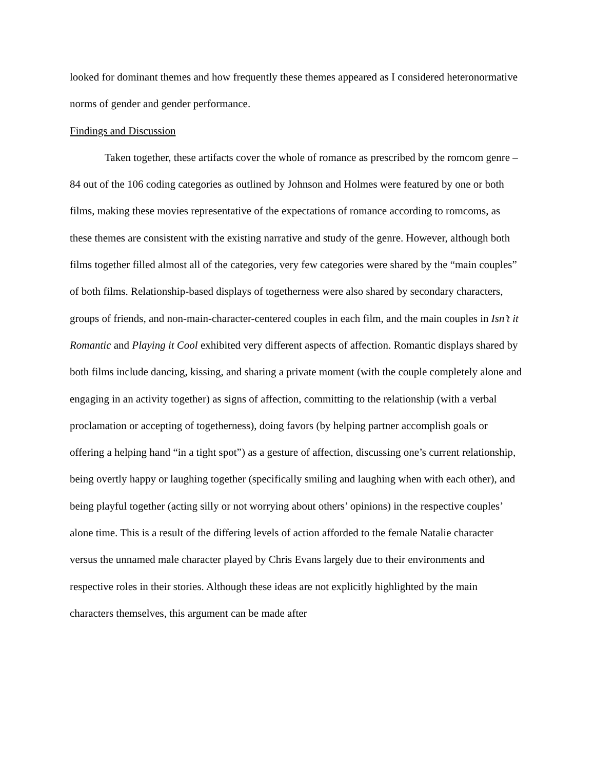looked for dominant themes and how frequently these themes appeared as I considered heteronormative norms of gender and gender performance.
Findings and Discussion
Taken together, these artifacts cover the whole of romance as prescribed by the romcom genre – 84 out of the 106 coding categories as outlined by Johnson and Holmes were featured by one or both films, making these movies representative of the expectations of romance according to romcoms, as these themes are consistent with the existing narrative and study of the genre. However, although both films together filled almost all of the categories, very few categories were shared by the “main couples” of both films. Relationship-based displays of togetherness were also shared by secondary characters, groups of friends, and non-main-character-centered couples in each film, and the main couples in Isn’t it Romantic and Playing it Cool exhibited very different aspects of affection. Romantic displays shared by both films include dancing, kissing, and sharing a private moment (with the couple completely alone and engaging in an activity together) as signs of affection, committing to the relationship (with a verbal proclamation or accepting of togetherness), doing favors (by helping partner accomplish goals or offering a helping hand “in a tight spot”) as a gesture of affection, discussing one’s current relationship, being overtly happy or laughing together (specifically smiling and laughing when with each other), and being playful together (acting silly or not worrying about others’ opinions) in the respective couples’ alone time. This is a result of the differing levels of action afforded to the female Natalie character versus the unnamed male character played by Chris Evans largely due to their environments and respective roles in their stories. Although these ideas are not explicitly highlighted by the main characters themselves, this argument can be made after